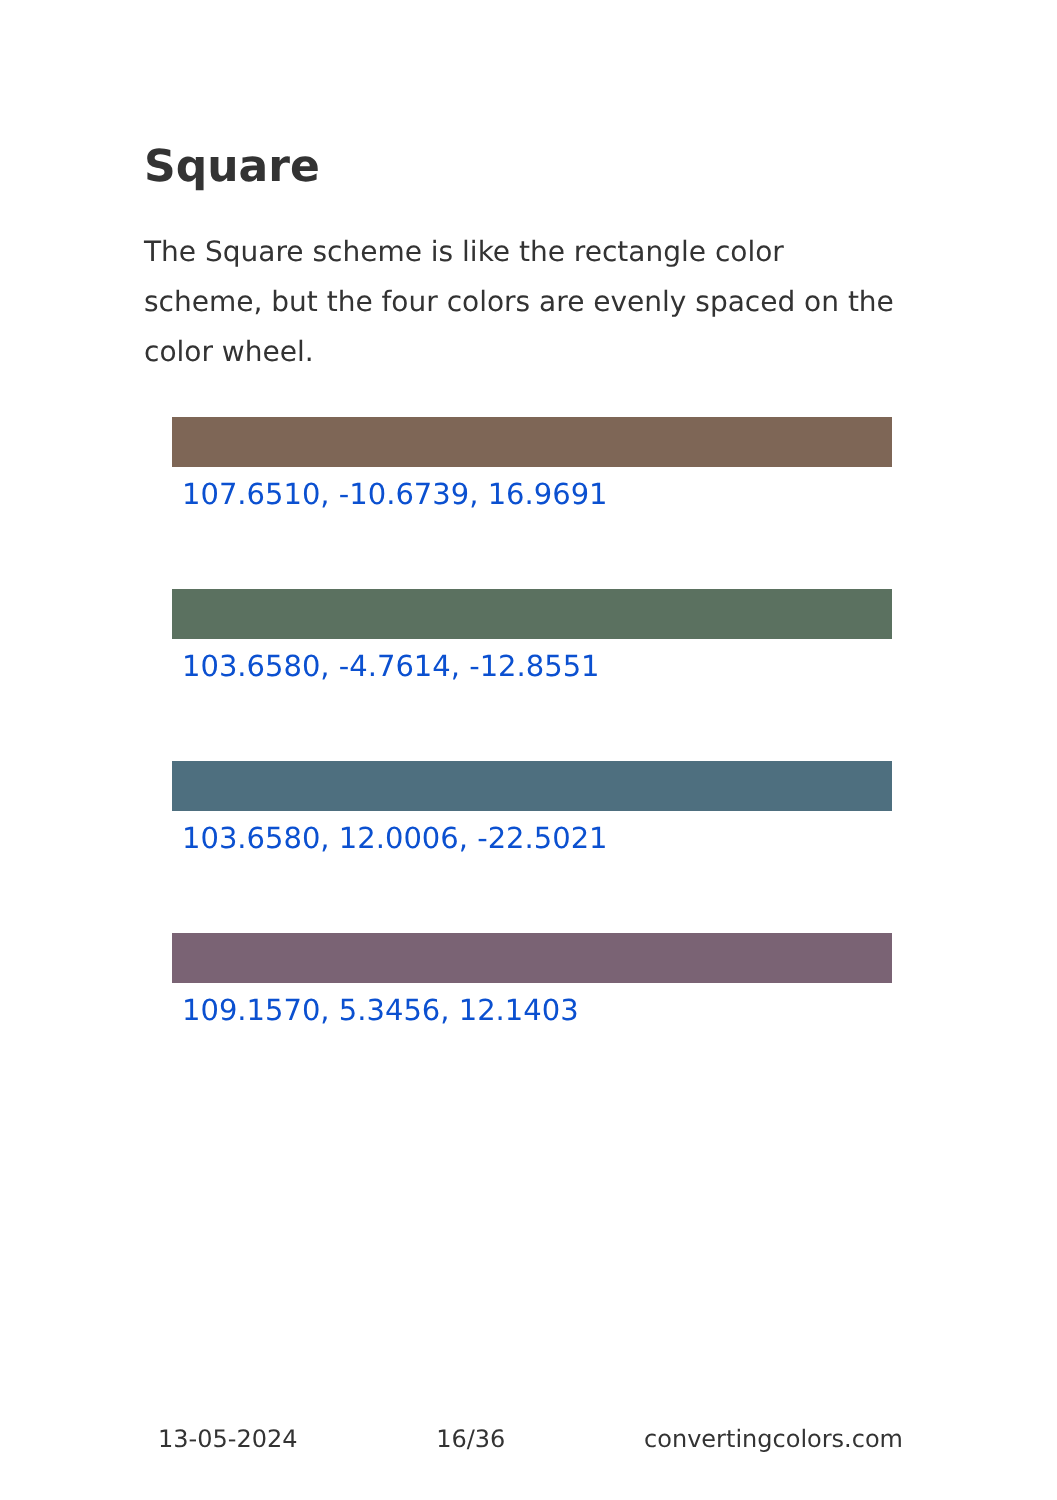Square
The Square scheme is like the rectangle color scheme, but the four colors are evenly spaced on the color wheel.
107.6510, -10.6739, 16.9691
103.6580, -4.7614, -12.8551
103.6580, 12.0006, -22.5021
109.1570, 5.3456, 12.1403
13-05-2024 16/36 convertingcolors.com